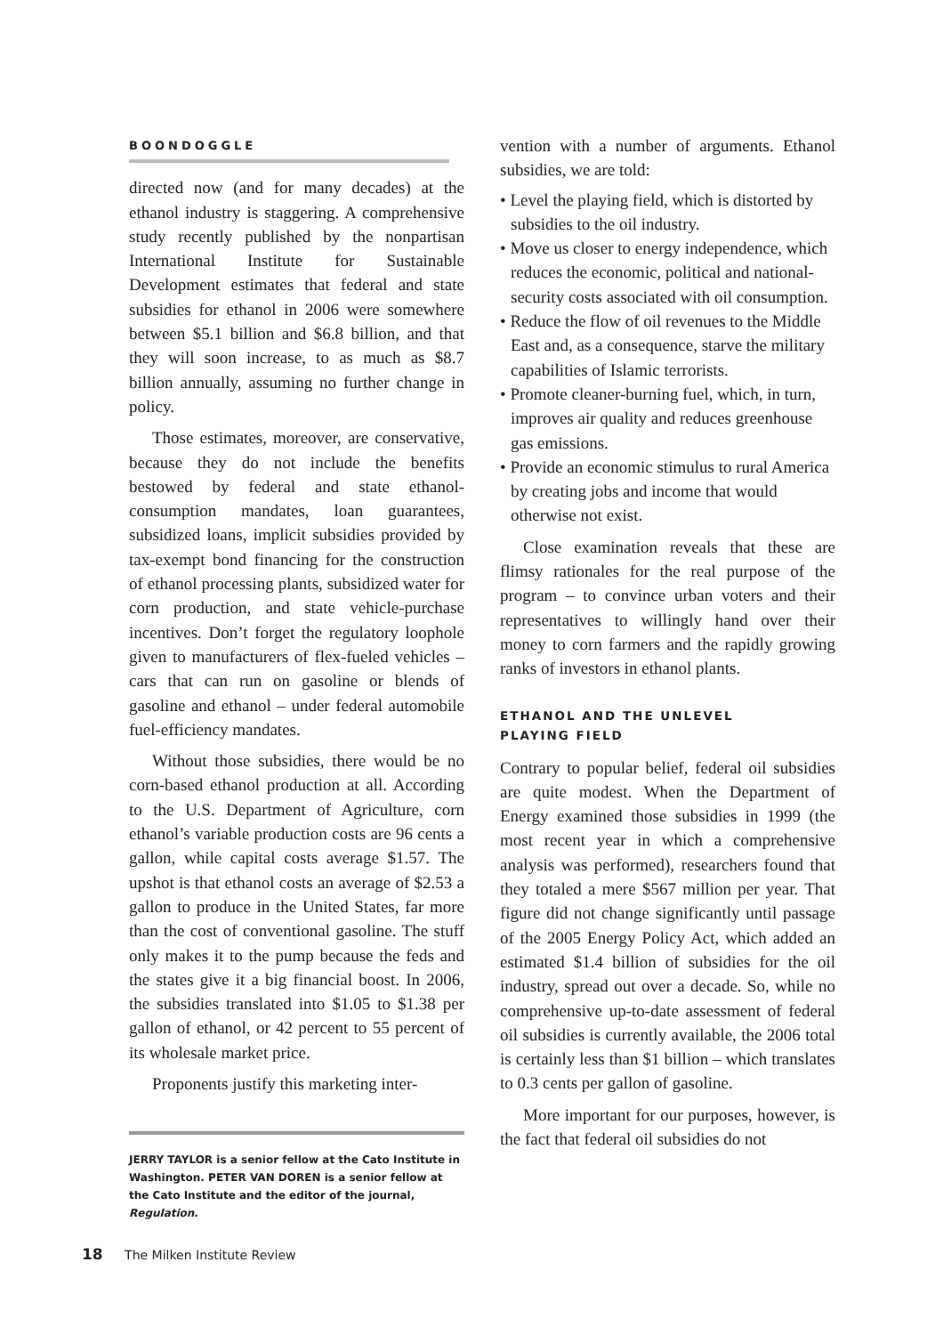BOONDOGGLE
directed now (and for many decades) at the ethanol industry is staggering. A comprehensive study recently published by the nonpartisan International Institute for Sustainable Development estimates that federal and state subsidies for ethanol in 2006 were somewhere between $5.1 billion and $6.8 billion, and that they will soon increase, to as much as $8.7 billion annually, assuming no further change in policy.
Those estimates, moreover, are conservative, because they do not include the benefits bestowed by federal and state ethanol-consumption mandates, loan guarantees, subsidized loans, implicit subsidies provided by tax-exempt bond financing for the construction of ethanol processing plants, subsidized water for corn production, and state vehicle-purchase incentives. Don’t forget the regulatory loophole given to manufacturers of flex-fueled vehicles – cars that can run on gasoline or blends of gasoline and ethanol – under federal automobile fuel-efficiency mandates.
Without those subsidies, there would be no corn-based ethanol production at all. According to the U.S. Department of Agriculture, corn ethanol’s variable production costs are 96 cents a gallon, while capital costs average $1.57. The upshot is that ethanol costs an average of $2.53 a gallon to produce in the United States, far more than the cost of conventional gasoline. The stuff only makes it to the pump because the feds and the states give it a big financial boost. In 2006, the subsidies translated into $1.05 to $1.38 per gallon of ethanol, or 42 percent to 55 percent of its wholesale market price.
Proponents justify this marketing inter-
JERRY TAYLOR is a senior fellow at the Cato Institute in Washington. PETER VAN DOREN is a senior fellow at the Cato Institute and the editor of the journal, Regulation.
vention with a number of arguments. Ethanol subsidies, we are told:
• Level the playing field, which is distorted by subsidies to the oil industry.
• Move us closer to energy independence, which reduces the economic, political and national-security costs associated with oil consumption.
• Reduce the flow of oil revenues to the Middle East and, as a consequence, starve the military capabilities of Islamic terrorists.
• Promote cleaner-burning fuel, which, in turn, improves air quality and reduces greenhouse gas emissions.
• Provide an economic stimulus to rural America by creating jobs and income that would otherwise not exist.
Close examination reveals that these are flimsy rationales for the real purpose of the program – to convince urban voters and their representatives to willingly hand over their money to corn farmers and the rapidly growing ranks of investors in ethanol plants.
ETHANOL AND THE UNLEVEL
PLAYING FIELD
Contrary to popular belief, federal oil subsidies are quite modest. When the Department of Energy examined those subsidies in 1999 (the most recent year in which a comprehensive analysis was performed), researchers found that they totaled a mere $567 million per year. That figure did not change significantly until passage of the 2005 Energy Policy Act, which added an estimated $1.4 billion of subsidies for the oil industry, spread out over a decade. So, while no comprehensive up-to-date assessment of federal oil subsidies is currently available, the 2006 total is certainly less than $1 billion – which translates to 0.3 cents per gallon of gasoline.
More important for our purposes, however, is the fact that federal oil subsidies do not
18 The Milken Institute Review